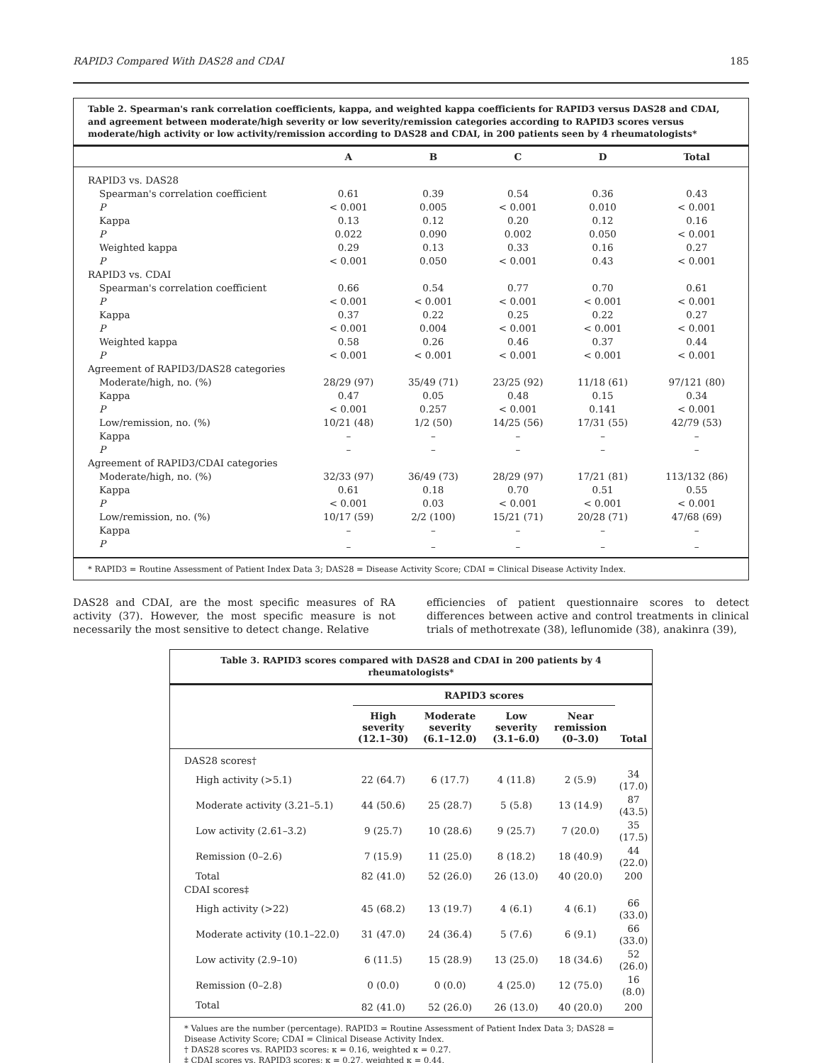RAPID3 Compared With DAS28 and CDAI 185
Table 2. Spearman's rank correlation coefficients, kappa, and weighted kappa coefficients for RAPID3 versus DAS28 and CDAI, and agreement between moderate/high severity or low severity/remission categories according to RAPID3 scores versus moderate/high activity or low activity/remission according to DAS28 and CDAI, in 200 patients seen by 4 rheumatologists*
| | A | B | C | D | Total |
| --- | --- | --- | --- | --- | --- |
| RAPID3 vs. DAS28 | | | | | |
| Spearman's correlation coefficient | 0.61 | 0.39 | 0.54 | 0.36 | 0.43 |
| P | < 0.001 | 0.005 | < 0.001 | 0.010 | < 0.001 |
| Kappa | 0.13 | 0.12 | 0.20 | 0.12 | 0.16 |
| P | 0.022 | 0.090 | 0.002 | 0.050 | < 0.001 |
| Weighted kappa | 0.29 | 0.13 | 0.33 | 0.16 | 0.27 |
| P | < 0.001 | 0.050 | < 0.001 | 0.43 | < 0.001 |
| RAPID3 vs. CDAI | | | | | |
| Spearman's correlation coefficient | 0.66 | 0.54 | 0.77 | 0.70 | 0.61 |
| P | < 0.001 | < 0.001 | < 0.001 | < 0.001 | < 0.001 |
| Kappa | 0.37 | 0.22 | 0.25 | 0.22 | 0.27 |
| P | < 0.001 | 0.004 | < 0.001 | < 0.001 | < 0.001 |
| Weighted kappa | 0.58 | 0.26 | 0.46 | 0.37 | 0.44 |
| P | < 0.001 | < 0.001 | < 0.001 | < 0.001 | < 0.001 |
| Agreement of RAPID3/DAS28 categories | | | | | |
| Moderate/high, no. (%) | 28/29 (97) | 35/49 (71) | 23/25 (92) | 11/18 (61) | 97/121 (80) |
| Kappa | 0.47 | 0.05 | 0.48 | 0.15 | 0.34 |
| P | < 0.001 | 0.257 | < 0.001 | 0.141 | < 0.001 |
| Low/remission, no. (%) | 10/21 (48) | 1/2 (50) | 14/25 (56) | 17/31 (55) | 42/79 (53) |
| Kappa | – | – | – | – | – |
| P | – | – | – | – | – |
| Agreement of RAPID3/CDAI categories | | | | | |
| Moderate/high, no. (%) | 32/33 (97) | 36/49 (73) | 28/29 (97) | 17/21 (81) | 113/132 (86) |
| Kappa | 0.61 | 0.18 | 0.70 | 0.51 | 0.55 |
| P | < 0.001 | 0.03 | < 0.001 | < 0.001 | < 0.001 |
| Low/remission, no. (%) | 10/17 (59) | 2/2 (100) | 15/21 (71) | 20/28 (71) | 47/68 (69) |
| Kappa | – | – | – | – | – |
| P | – | – | – | – | – |
* RAPID3 = Routine Assessment of Patient Index Data 3; DAS28 = Disease Activity Score; CDAI = Clinical Disease Activity Index.
DAS28 and CDAI, are the most specific measures of RA activity (37). However, the most specific measure is not necessarily the most sensitive to detect change. Relative
efficiencies of patient questionnaire scores to detect differences between active and control treatments in clinical trials of methotrexate (38), leflunomide (38), anakinra (39),
Table 3. RAPID3 scores compared with DAS28 and CDAI in 200 patients by 4 rheumatologists*
| | RAPID3 scores | | | | Total |
| --- | --- | --- | --- | --- | --- |
| | High severity (12.1–30) | Moderate severity (6.1–12.0) | Low severity (3.1–6.0) | Near remission (0–3.0) | |
| DAS28 scores† | | | | | |
| High activity (>5.1) | 22 (64.7) | 6 (17.7) | 4 (11.8) | 2 (5.9) | 34 (17.0) |
| Moderate activity (3.21–5.1) | 44 (50.6) | 25 (28.7) | 5 (5.8) | 13 (14.9) | 87 (43.5) |
| Low activity (2.61–3.2) | 9 (25.7) | 10 (28.6) | 9 (25.7) | 7 (20.0) | 35 (17.5) |
| Remission (0–2.6) | 7 (15.9) | 11 (25.0) | 8 (18.2) | 18 (40.9) | 44 (22.0) |
| Total | 82 (41.0) | 52 (26.0) | 26 (13.0) | 40 (20.0) | 200 |
| CDAI scores‡ | | | | | |
| High activity (>22) | 45 (68.2) | 13 (19.7) | 4 (6.1) | 4 (6.1) | 66 (33.0) |
| Moderate activity (10.1–22.0) | 31 (47.0) | 24 (36.4) | 5 (7.6) | 6 (9.1) | 66 (33.0) |
| Low activity (2.9–10) | 6 (11.5) | 15 (28.9) | 13 (25.0) | 18 (34.6) | 52 (26.0) |
| Remission (0–2.8) | 0 (0.0) | 0 (0.0) | 4 (25.0) | 12 (75.0) | 16 (8.0) |
| Total | 82 (41.0) | 52 (26.0) | 26 (13.0) | 40 (20.0) | 200 |
* Values are the number (percentage). RAPID3 = Routine Assessment of Patient Index Data 3; DAS28 = Disease Activity Score; CDAI = Clinical Disease Activity Index.
† DAS28 scores vs. RAPID3 scores: κ = 0.16, weighted κ = 0.27.
‡ CDAI scores vs. RAPID3 scores: κ = 0.27, weighted κ = 0.44.